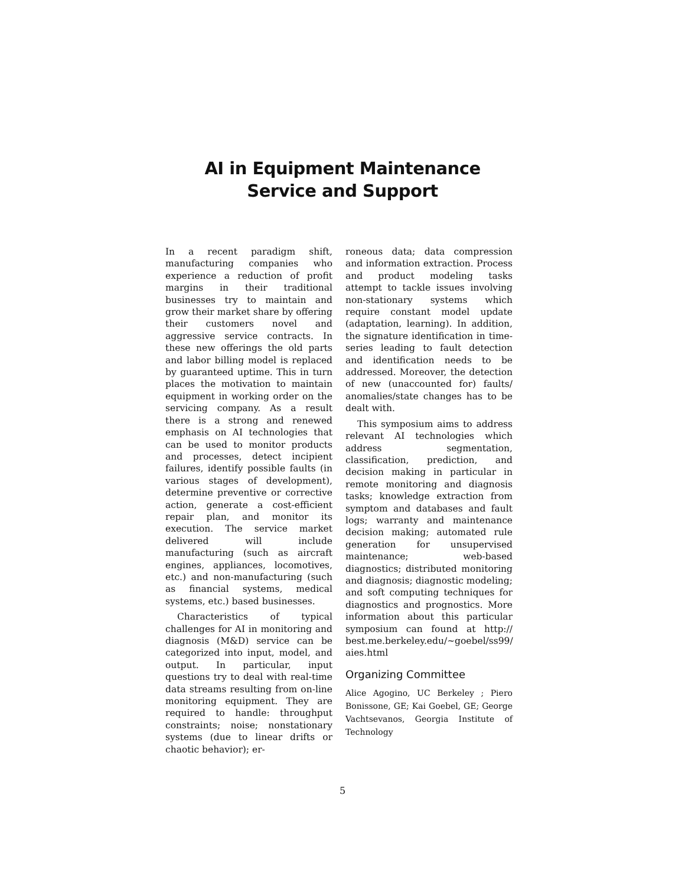AI in Equipment Maintenance
Service and Support
In a recent paradigm shift, manufacturing companies who experience a reduction of profit margins in their traditional businesses try to maintain and grow their market share by offering their customers novel and aggressive service contracts. In these new offerings the old parts and labor billing model is replaced by guaranteed uptime. This in turn places the motivation to maintain equipment in working order on the servicing company. As a result there is a strong and renewed emphasis on AI technologies that can be used to monitor products and processes, detect incipient failures, identify possible faults (in various stages of development), determine preventive or corrective action, generate a cost-efficient repair plan, and monitor its execution. The service market delivered will include manufacturing (such as aircraft engines, appliances, locomotives, etc.) and non-manufacturing (such as financial systems, medical systems, etc.) based businesses.
Characteristics of typical challenges for AI in monitoring and diagnosis (M&D) service can be categorized into input, model, and output. In particular, input questions try to deal with real-time data streams resulting from on-line monitoring equipment. They are required to handle: throughput constraints; noise; nonstationary systems (due to linear drifts or chaotic behavior); er-
roneous data; data compression and information extraction. Process and product modeling tasks attempt to tackle issues involving non-stationary systems which require constant model update (adaptation, learning). In addition, the signature identification in time-series leading to fault detection and identification needs to be addressed. Moreover, the detection of new (unaccounted for) faults/ anomalies/state changes has to be dealt with.
This symposium aims to address relevant AI technologies which address segmentation, classification, prediction, and decision making in particular in remote monitoring and diagnosis tasks; knowledge extraction from symptom and databases and fault logs; warranty and maintenance decision making; automated rule generation for unsupervised maintenance; web-based diagnostics; distributed monitoring and diagnosis; diagnostic modeling; and soft computing techniques for diagnostics and prognostics. More information about this particular symposium can found at http:// best.me.berkeley.edu/~goebel/ss99/ aies.html
Organizing Committee
Alice Agogino, UC Berkeley ; Piero Bonissone, GE; Kai Goebel, GE; George Vachtsevanos, Georgia Institute of Technology
5